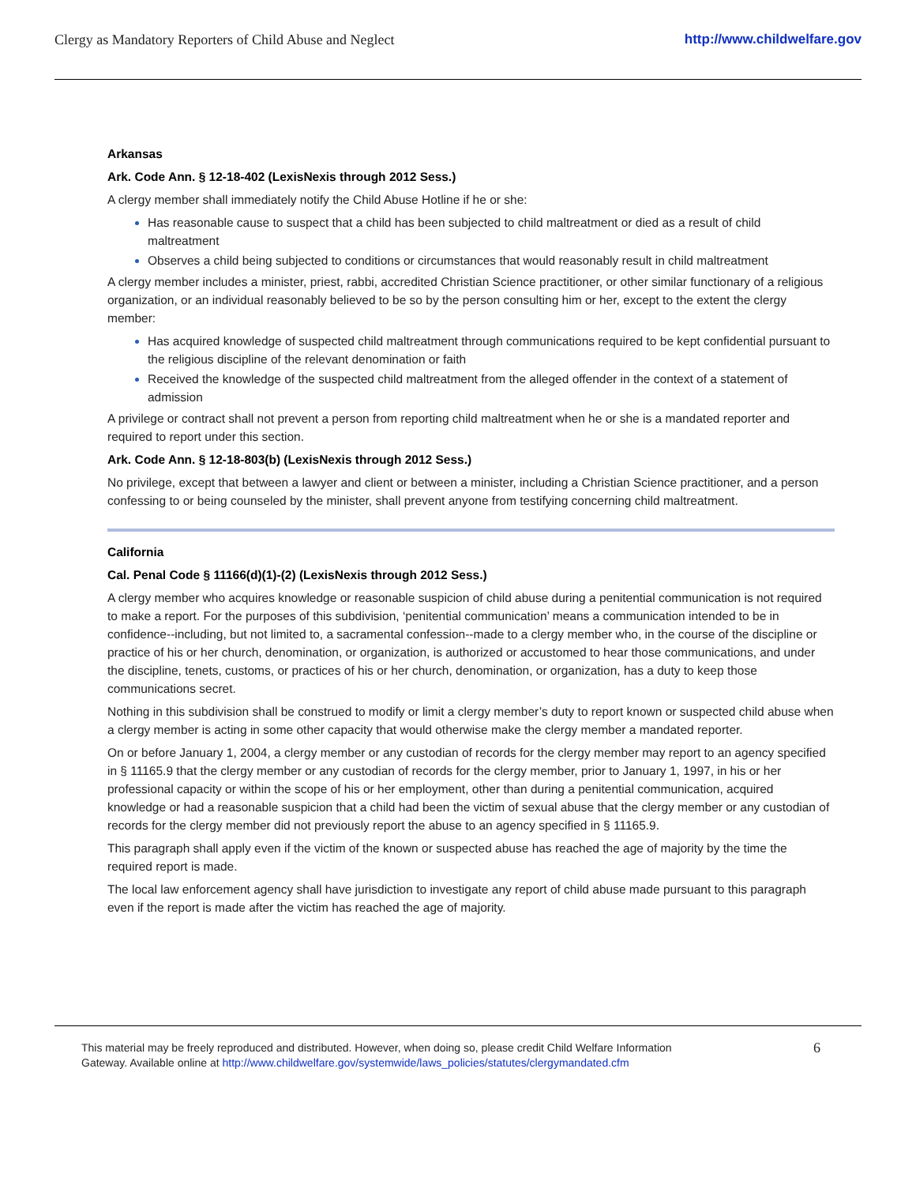Clergy as Mandatory Reporters of Child Abuse and Neglect http://www.childwelfare.gov
Arkansas
Ark. Code Ann. § 12-18-402 (LexisNexis through 2012 Sess.)
A clergy member shall immediately notify the Child Abuse Hotline if he or she:
Has reasonable cause to suspect that a child has been subjected to child maltreatment or died as a result of child maltreatment
Observes a child being subjected to conditions or circumstances that would reasonably result in child maltreatment
A clergy member includes a minister, priest, rabbi, accredited Christian Science practitioner, or other similar functionary of a religious organization, or an individual reasonably believed to be so by the person consulting him or her, except to the extent the clergy member:
Has acquired knowledge of suspected child maltreatment through communications required to be kept confidential pursuant to the religious discipline of the relevant denomination or faith
Received the knowledge of the suspected child maltreatment from the alleged offender in the context of a statement of admission
A privilege or contract shall not prevent a person from reporting child maltreatment when he or she is a mandated reporter and required to report under this section.
Ark. Code Ann. § 12-18-803(b) (LexisNexis through 2012 Sess.)
No privilege, except that between a lawyer and client or between a minister, including a Christian Science practitioner, and a person confessing to or being counseled by the minister, shall prevent anyone from testifying concerning child maltreatment.
California
Cal. Penal Code § 11166(d)(1)-(2) (LexisNexis through 2012 Sess.)
A clergy member who acquires knowledge or reasonable suspicion of child abuse during a penitential communication is not required to make a report. For the purposes of this subdivision, ‘penitential communication’ means a communication intended to be in confidence--including, but not limited to, a sacramental confession--made to a clergy member who, in the course of the discipline or practice of his or her church, denomination, or organization, is authorized or accustomed to hear those communications, and under the discipline, tenets, customs, or practices of his or her church, denomination, or organization, has a duty to keep those communications secret.
Nothing in this subdivision shall be construed to modify or limit a clergy member’s duty to report known or suspected child abuse when a clergy member is acting in some other capacity that would otherwise make the clergy member a mandated reporter.
On or before January 1, 2004, a clergy member or any custodian of records for the clergy member may report to an agency specified in § 11165.9 that the clergy member or any custodian of records for the clergy member, prior to January 1, 1997, in his or her professional capacity or within the scope of his or her employment, other than during a penitential communication, acquired knowledge or had a reasonable suspicion that a child had been the victim of sexual abuse that the clergy member or any custodian of records for the clergy member did not previously report the abuse to an agency specified in § 11165.9.
This paragraph shall apply even if the victim of the known or suspected abuse has reached the age of majority by the time the required report is made.
The local law enforcement agency shall have jurisdiction to investigate any report of child abuse made pursuant to this paragraph even if the report is made after the victim has reached the age of majority.
This material may be freely reproduced and distributed. However, when doing so, please credit Child Welfare Information
Gateway. Available online at http://www.childwelfare.gov/systemwide/laws_policies/statutes/clergymandated.cfm
6